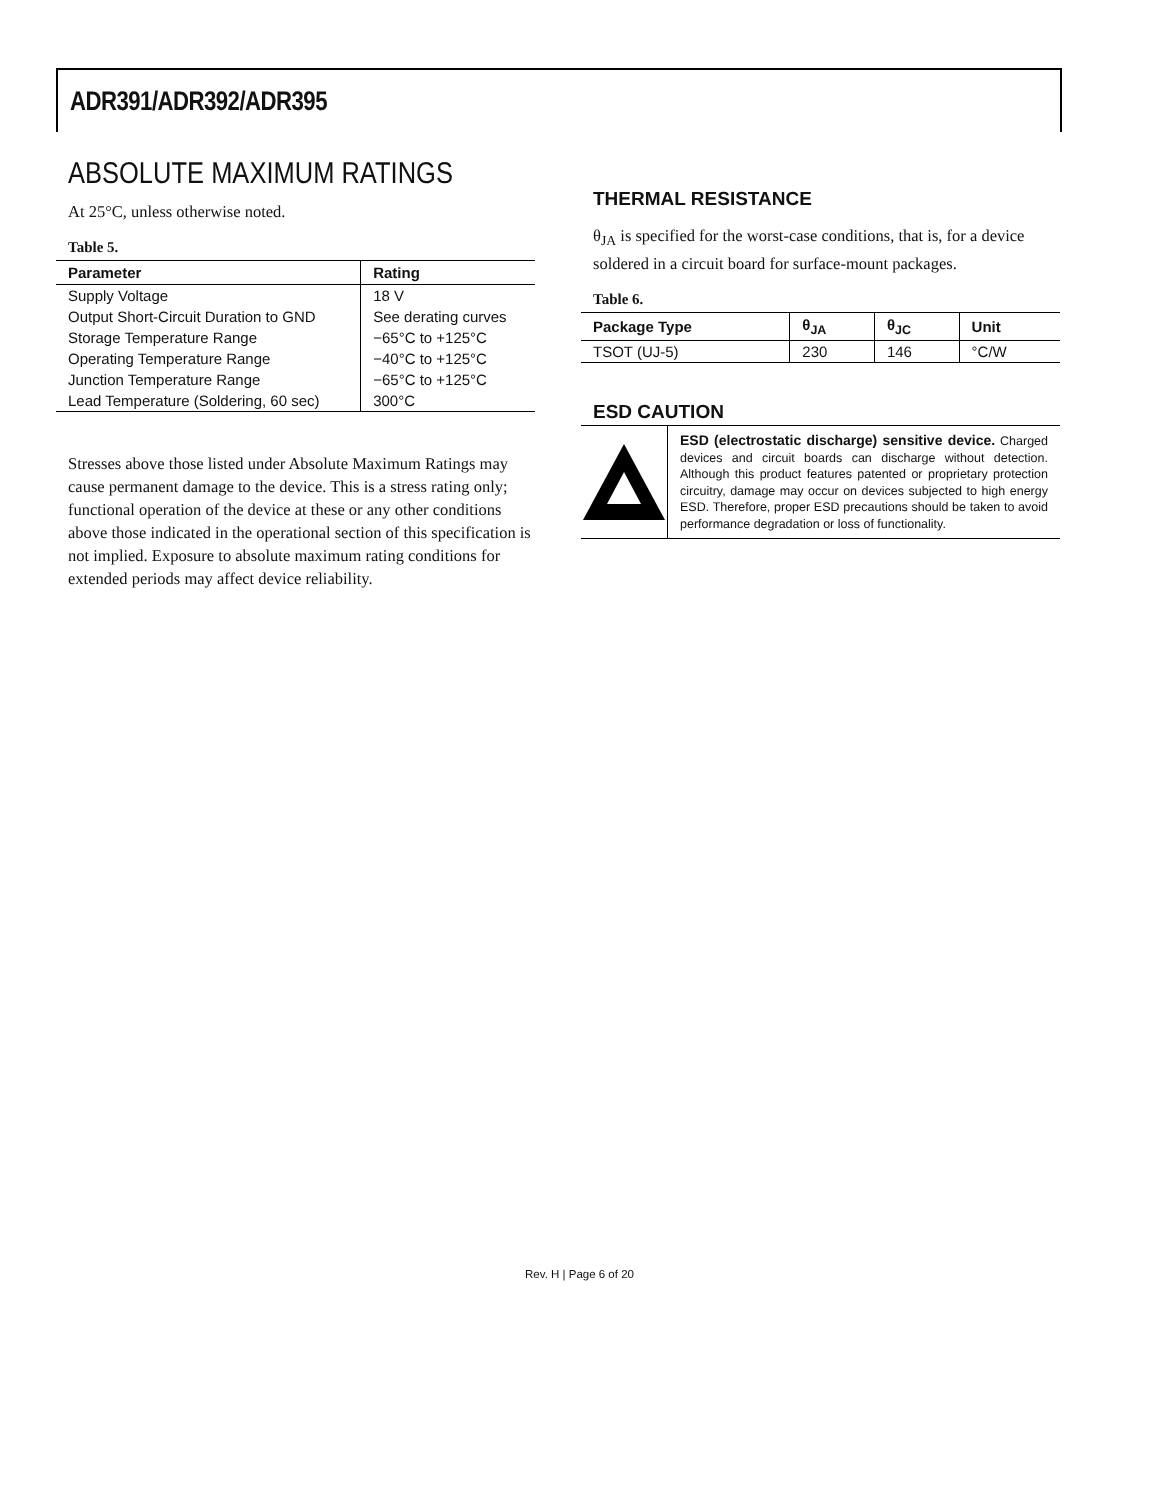ADR391/ADR392/ADR395
ABSOLUTE MAXIMUM RATINGS
At 25°C, unless otherwise noted.
Table 5.
| Parameter | Rating |
| --- | --- |
| Supply Voltage | 18 V |
| Output Short-Circuit Duration to GND | See derating curves |
| Storage Temperature Range | −65°C to +125°C |
| Operating Temperature Range | −40°C to +125°C |
| Junction Temperature Range | −65°C to +125°C |
| Lead Temperature (Soldering, 60 sec) | 300°C |
Stresses above those listed under Absolute Maximum Ratings may cause permanent damage to the device. This is a stress rating only; functional operation of the device at these or any other conditions above those indicated in the operational section of this specification is not implied. Exposure to absolute maximum rating conditions for extended periods may affect device reliability.
THERMAL RESISTANCE
θ<sub>JA</sub> is specified for the worst-case conditions, that is, for a device soldered in a circuit board for surface-mount packages.
Table 6.
| Package Type | θ<sub>JA</sub> | θ<sub>JC</sub> | Unit |
| --- | --- | --- | --- |
| TSOT (UJ-5) | 230 | 146 | °C/W |
ESD CAUTION
ESD (electrostatic discharge) sensitive device. Charged devices and circuit boards can discharge without detection. Although this product features patented or proprietary protection circuitry, damage may occur on devices subjected to high energy ESD. Therefore, proper ESD precautions should be taken to avoid performance degradation or loss of functionality.
Rev. H | Page 6 of 20